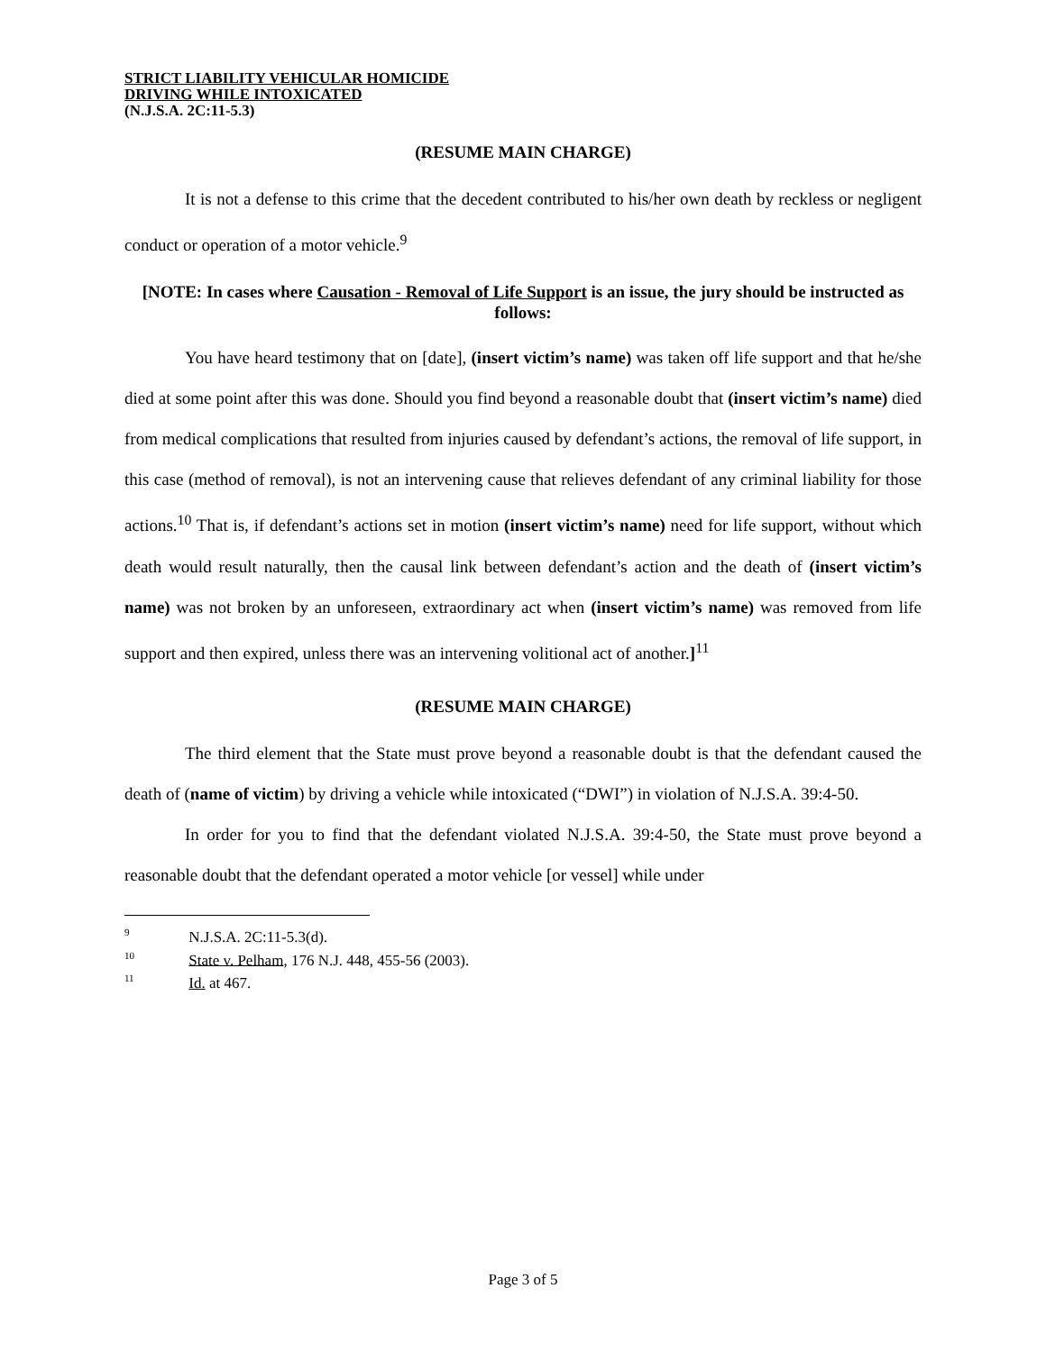STRICT LIABILITY VEHICULAR HOMICIDE
DRIVING WHILE INTOXICATED
(N.J.S.A. 2C:11-5.3)
(RESUME MAIN CHARGE)
It is not a defense to this crime that the decedent contributed to his/her own death by reckless or negligent conduct or operation of a motor vehicle.<sup>9</sup>
[NOTE: In cases where Causation - Removal of Life Support is an issue, the jury should be instructed as follows:
You have heard testimony that on [date], (insert victim’s name) was taken off life support and that he/she died at some point after this was done. Should you find beyond a reasonable doubt that (insert victim’s name) died from medical complications that resulted from injuries caused by defendant’s actions, the removal of life support, in this case (method of removal), is not an intervening cause that relieves defendant of any criminal liability for those actions.<sup>10</sup> That is, if defendant’s actions set in motion (insert victim’s name) need for life support, without which death would result naturally, then the causal link between defendant’s action and the death of (insert victim’s name) was not broken by an unforeseen, extraordinary act when (insert victim’s name) was removed from life support and then expired, unless there was an intervening volitional act of another.]<sup>11</sup>
(RESUME MAIN CHARGE)
The third element that the State must prove beyond a reasonable doubt is that the defendant caused the death of (name of victim) by driving a vehicle while intoxicated (“DWI”) in violation of N.J.S.A. 39:4-50.
In order for you to find that the defendant violated N.J.S.A. 39:4-50, the State must prove beyond a reasonable doubt that the defendant operated a motor vehicle [or vessel] while under
<sup>9</sup> N.J.S.A. 2C:11-5.3(d).
<sup>10</sup> State v. Pelham, 176 N.J. 448, 455-56 (2003).
<sup>11</sup> Id. at 467.
Page 3 of 5